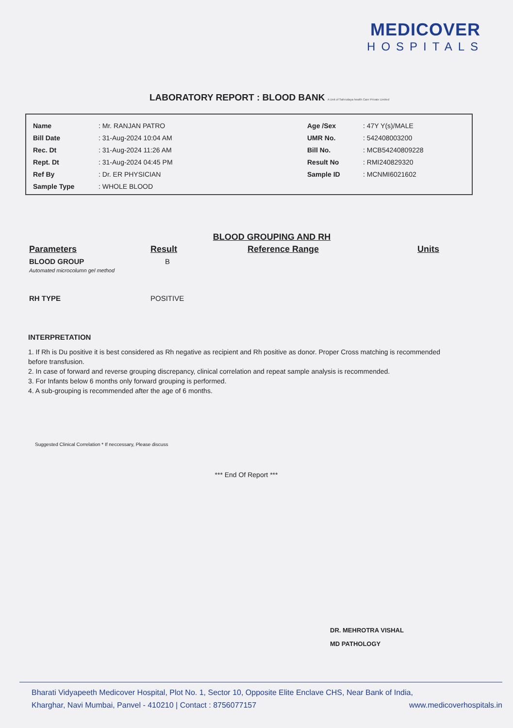MEDICOVER
HOSPITALS
LABORATORY REPORT : BLOOD BANK A Unit of Sahrudaya health Care Private Limited
| Name | : Mr. RANJAN PATRO | Age /Sex | : 47Y Y(s)/MALE |
| Bill Date | : 31-Aug-2024 10:04 AM | UMR No. | : 542408003200 |
| Rec. Dt | : 31-Aug-2024 11:26 AM | Bill No. | : MCB54240809228 |
| Rept. Dt | : 31-Aug-2024 04:45 PM | Result No | : RMI240829320 |
| Ref By | : Dr. ER PHYSICIAN | Sample ID | : MCNMI6021602 |
| Sample Type | : WHOLE BLOOD | | |
BLOOD GROUPING AND RH
| Parameters | Result | Reference Range | Units |
| --- | --- | --- | --- |
| BLOOD GROUP Automated microcolumn gel method | B | | |
| RH TYPE | POSITIVE | | |
INTERPRETATION
1. If Rh is Du positive it is best considered as Rh negative as recipient and Rh positive as donor. Proper Cross matching is recommended before transfusion.
2. In case of forward and reverse grouping discrepancy, clinical correlation and repeat sample analysis is recommended.
3. For Infants below 6 months only forward grouping is performed.
4. A sub-grouping is recommended after the age of 6 months.
Suggested Clinical Correlation * If neccessary, Please discuss
*** End Of Report ***
DR. MEHROTRA VISHAL
MD PATHOLOGY
Bharati Vidyapeeth Medicover Hospital, Plot No. 1, Sector 10, Opposite Elite Enclave CHS, Near Bank of India,
Kharghar, Navi Mumbai, Panvel - 410210 | Contact : 8756077157 www.medicoverhospitals.in